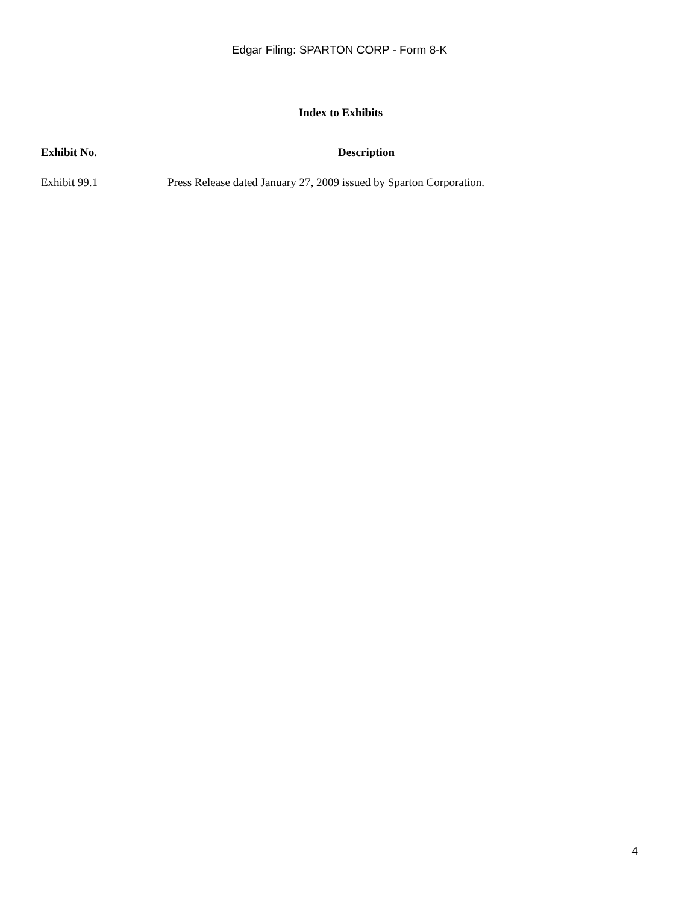Edgar Filing: SPARTON CORP - Form 8-K
Index to Exhibits
| Exhibit No. | Description |
| --- | --- |
| Exhibit 99.1 | Press Release dated January 27, 2009 issued by Sparton Corporation. |
4